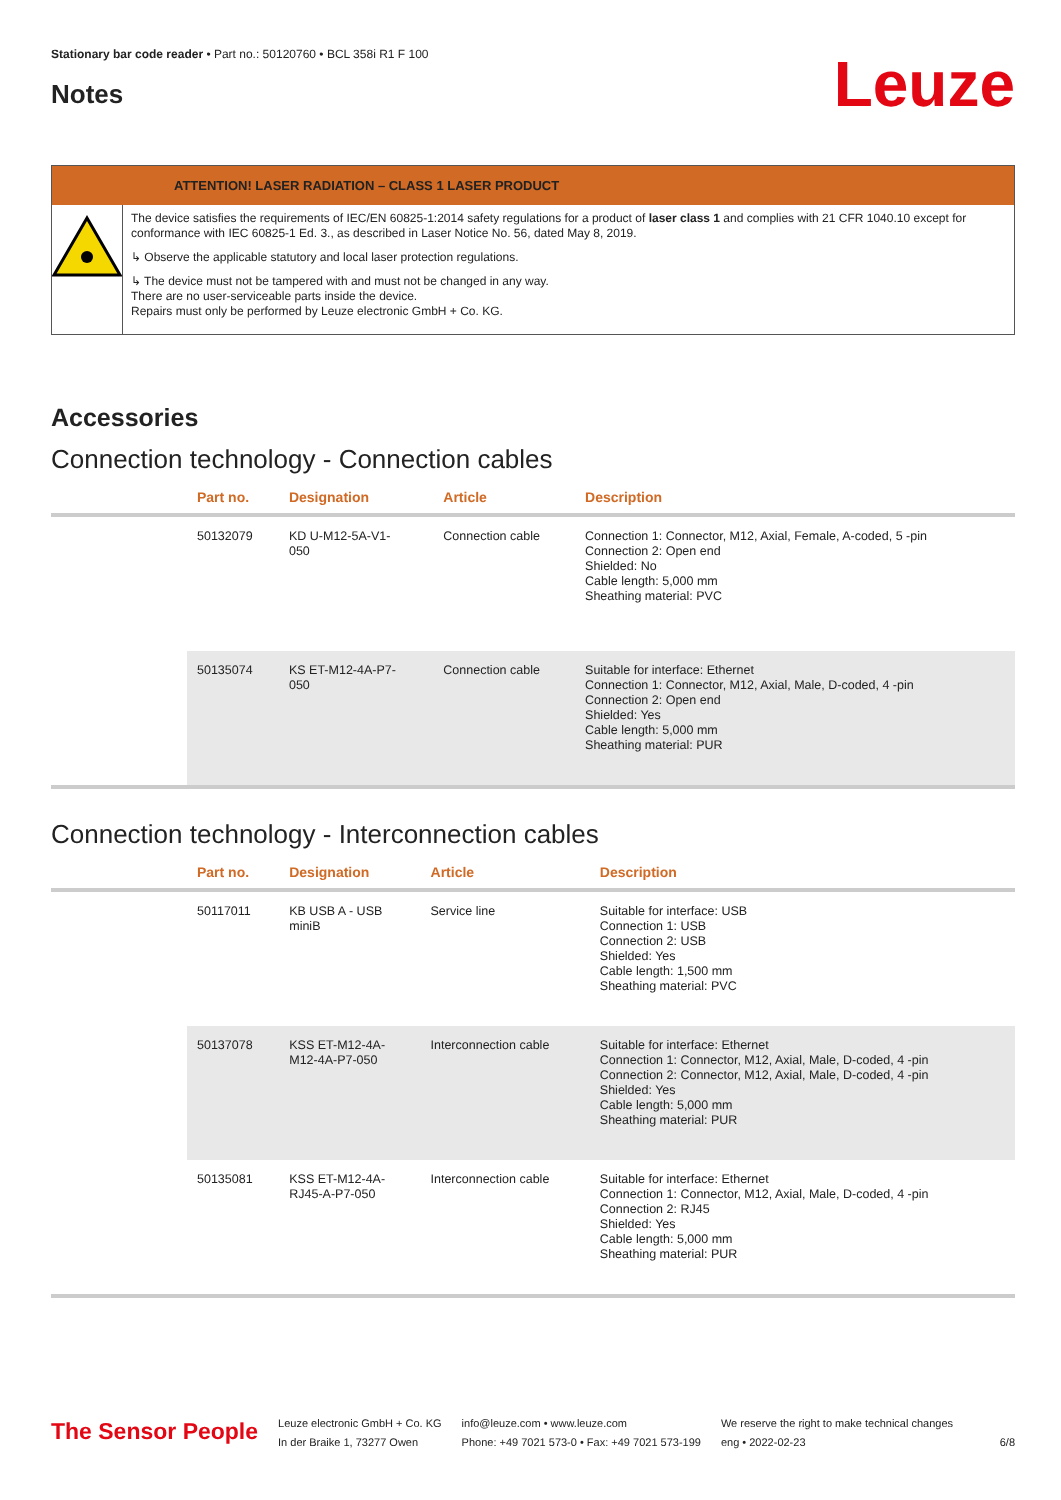Stationary bar code reader • Part no.: 50120760 • BCL 358i R1 F 100
Notes
Leuze
ATTENTION! LASER RADIATION – CLASS 1 LASER PRODUCT
The device satisfies the requirements of IEC/EN 60825-1:2014 safety regulations for a product of laser class 1 and complies with 21 CFR 1040.10 except for conformance with IEC 60825-1 Ed. 3., as described in Laser Notice No. 56, dated May 8, 2019.
↳ Observe the applicable statutory and local laser protection regulations.
↳ The device must not be tampered with and must not be changed in any way.
There are no user-serviceable parts inside the device.
Repairs must only be performed by Leuze electronic GmbH + Co. KG.
Accessories
Connection technology - Connection cables
| | Part no. | Designation | Article | Description |
| --- | --- | --- | --- | --- |
| | 50132079 | KD U-M12-5A-V1- 050 | Connection cable | Connection 1: Connector, M12, Axial, Female, A-coded, 5 -pin Connection 2: Open end Shielded: No Cable length: 5,000 mm Sheathing material: PVC |
| | 50135074 | KS ET-M12-4A-P7- 050 | Connection cable | Suitable for interface: Ethernet Connection 1: Connector, M12, Axial, Male, D-coded, 4 -pin Connection 2: Open end Shielded: Yes Cable length: 5,000 mm Sheathing material: PUR |
Connection technology - Interconnection cables
| | Part no. | Designation | Article | Description |
| --- | --- | --- | --- | --- |
| | 50117011 | KB USB A - USB miniB | Service line | Suitable for interface: USB Connection 1: USB Connection 2: USB Shielded: Yes Cable length: 1,500 mm Sheathing material: PVC |
| | 50137078 | KSS ET-M12-4A- M12-4A-P7-050 | Interconnection cable | Suitable for interface: Ethernet Connection 1: Connector, M12, Axial, Male, D-coded, 4 -pin Connection 2: Connector, M12, Axial, Male, D-coded, 4 -pin Shielded: Yes Cable length: 5,000 mm Sheathing material: PUR |
| | 50135081 | KSS ET-M12-4A- RJ45-A-P7-050 | Interconnection cable | Suitable for interface: Ethernet Connection 1: Connector, M12, Axial, Male, D-coded, 4 -pin Connection 2: RJ45 Shielded: Yes Cable length: 5,000 mm Sheathing material: PUR |
The Sensor People
Leuze electronic GmbH + Co. KG
In der Braike 1, 73277 Owen
info@leuze.com • www.leuze.com
Phone: +49 7021 573-0 • Fax: +49 7021 573-199
We reserve the right to make technical changes
eng • 2022-02-23
6/8